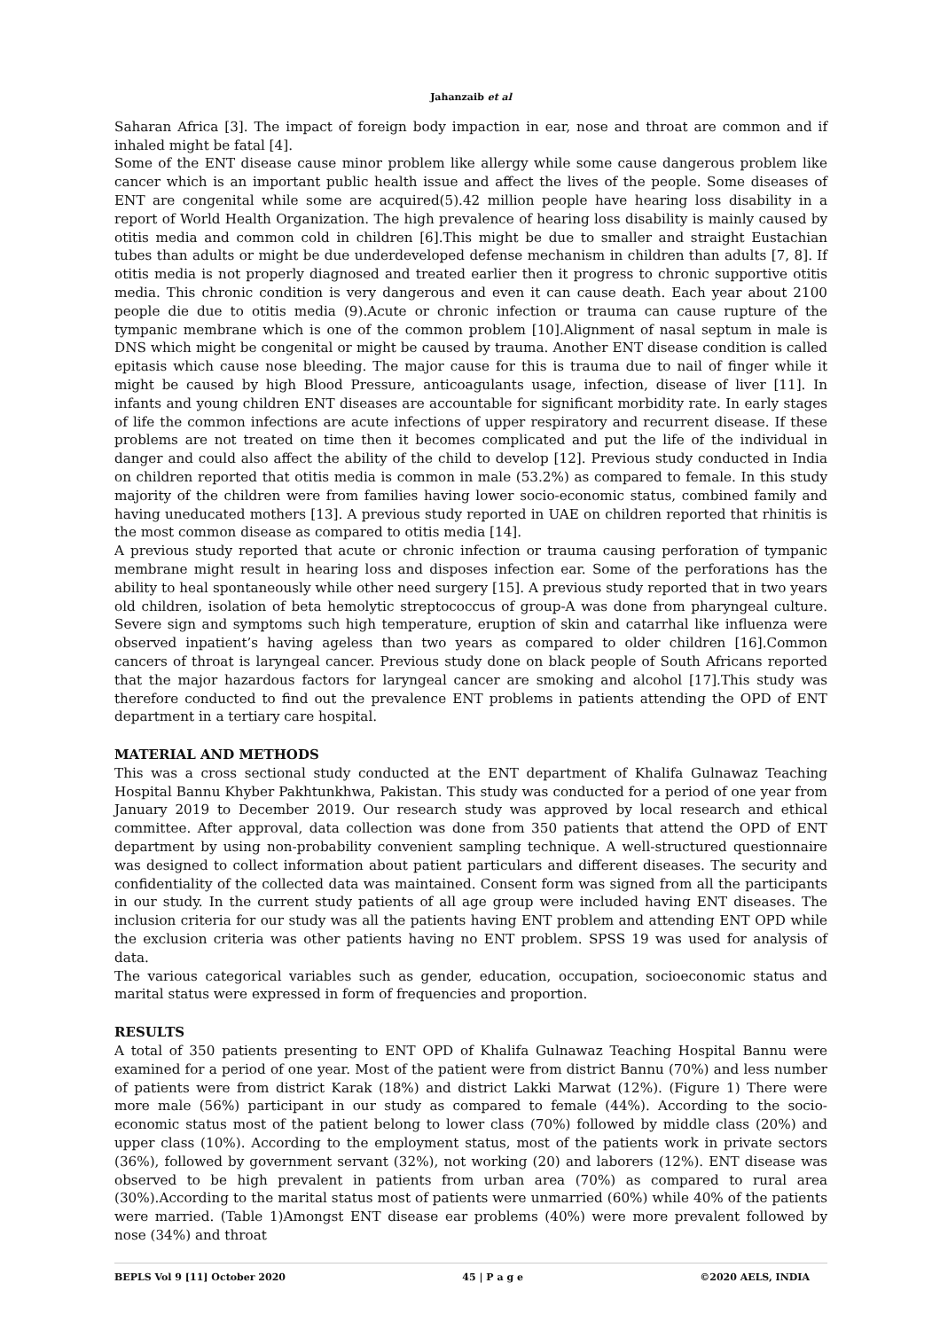Jahanzaib et al
Saharan Africa [3]. The impact of foreign body impaction in ear, nose and throat are common and if inhaled might be fatal [4].
Some of the ENT disease cause minor problem like allergy while some cause dangerous problem like cancer which is an important public health issue and affect the lives of the people. Some diseases of ENT are congenital while some are acquired(5).42 million people have hearing loss disability in a report of World Health Organization. The high prevalence of hearing loss disability is mainly caused by otitis media and common cold in children [6].This might be due to smaller and straight Eustachian tubes than adults or might be due underdeveloped defense mechanism in children than adults [7, 8]. If otitis media is not properly diagnosed and treated earlier then it progress to chronic supportive otitis media. This chronic condition is very dangerous and even it can cause death. Each year about 2100 people die due to otitis media (9).Acute or chronic infection or trauma can cause rupture of the tympanic membrane which is one of the common problem [10].Alignment of nasal septum in male is DNS which might be congenital or might be caused by trauma. Another ENT disease condition is called epitasis which cause nose bleeding. The major cause for this is trauma due to nail of finger while it might be caused by high Blood Pressure, anticoagulants usage, infection, disease of liver [11]. In infants and young children ENT diseases are accountable for significant morbidity rate. In early stages of life the common infections are acute infections of upper respiratory and recurrent disease. If these problems are not treated on time then it becomes complicated and put the life of the individual in danger and could also affect the ability of the child to develop [12]. Previous study conducted in India on children reported that otitis media is common in male (53.2%) as compared to female. In this study majority of the children were from families having lower socio-economic status, combined family and having uneducated mothers [13]. A previous study reported in UAE on children reported that rhinitis is the most common disease as compared to otitis media [14].
A previous study reported that acute or chronic infection or trauma causing perforation of tympanic membrane might result in hearing loss and disposes infection ear. Some of the perforations has the ability to heal spontaneously while other need surgery [15]. A previous study reported that in two years old children, isolation of beta hemolytic streptococcus of group-A was done from pharyngeal culture. Severe sign and symptoms such high temperature, eruption of skin and catarrhal like influenza were observed inpatient’s having ageless than two years as compared to older children [16].Common cancers of throat is laryngeal cancer. Previous study done on black people of South Africans reported that the major hazardous factors for laryngeal cancer are smoking and alcohol [17].This study was therefore conducted to find out the prevalence ENT problems in patients attending the OPD of ENT department in a tertiary care hospital.
MATERIAL AND METHODS
This was a cross sectional study conducted at the ENT department of Khalifa Gulnawaz Teaching Hospital Bannu Khyber Pakhtunkhwa, Pakistan. This study was conducted for a period of one year from January 2019 to December 2019. Our research study was approved by local research and ethical committee. After approval, data collection was done from 350 patients that attend the OPD of ENT department by using non-probability convenient sampling technique. A well-structured questionnaire was designed to collect information about patient particulars and different diseases. The security and confidentiality of the collected data was maintained. Consent form was signed from all the participants in our study. In the current study patients of all age group were included having ENT diseases. The inclusion criteria for our study was all the patients having ENT problem and attending ENT OPD while the exclusion criteria was other patients having no ENT problem. SPSS 19 was used for analysis of data.
The various categorical variables such as gender, education, occupation, socioeconomic status and marital status were expressed in form of frequencies and proportion.
RESULTS
A total of 350 patients presenting to ENT OPD of Khalifa Gulnawaz Teaching Hospital Bannu were examined for a period of one year. Most of the patient were from district Bannu (70%) and less number of patients were from district Karak (18%) and district Lakki Marwat (12%). (Figure 1) There were more male (56%) participant in our study as compared to female (44%). According to the socio-economic status most of the patient belong to lower class (70%) followed by middle class (20%) and upper class (10%). According to the employment status, most of the patients work in private sectors (36%), followed by government servant (32%), not working (20) and laborers (12%). ENT disease was observed to be high prevalent in patients from urban area (70%) as compared to rural area (30%).According to the marital status most of patients were unmarried (60%) while 40% of the patients were married. (Table 1)Amongst ENT disease ear problems (40%) were more prevalent followed by nose (34%) and throat
BEPLS Vol 9 [11] October 2020 45 | P a g e ©2020 AELS, INDIA